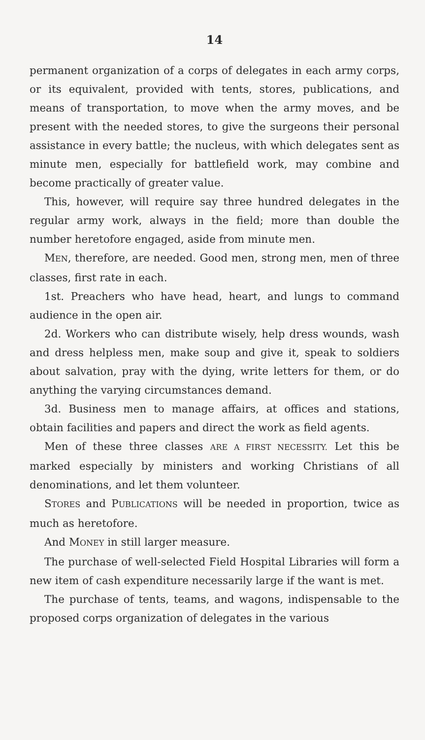14
permanent organization of a corps of delegates in each army corps, or its equivalent, provided with tents, stores, publications, and means of transportation, to move when the army moves, and be present with the needed stores, to give the surgeons their personal assistance in every battle; the nucleus, with which delegates sent as minute men, especially for battlefield work, may combine and become practically of greater value.
This, however, will require say three hundred delegates in the regular army work, always in the field; more than double the number heretofore engaged, aside from minute men.
MEN, therefore, are needed. Good men, strong men, men of three classes, first rate in each.
1st. Preachers who have head, heart, and lungs to command audience in the open air.
2d. Workers who can distribute wisely, help dress wounds, wash and dress helpless men, make soup and give it, speak to soldiers about salvation, pray with the dying, write letters for them, or do anything the varying circumstances demand.
3d. Business men to manage affairs, at offices and stations, obtain facilities and papers and direct the work as field agents.
Men of these three classes ARE A FIRST NECESSITY. Let this be marked especially by ministers and working Christians of all denominations, and let them volunteer.
STORES and PUBLICATIONS will be needed in proportion, twice as much as heretofore.
And MONEY in still larger measure.
The purchase of well-selected Field Hospital Libraries will form a new item of cash expenditure necessarily large if the want is met.
The purchase of tents, teams, and wagons, indispensable to the proposed corps organization of delegates in the various